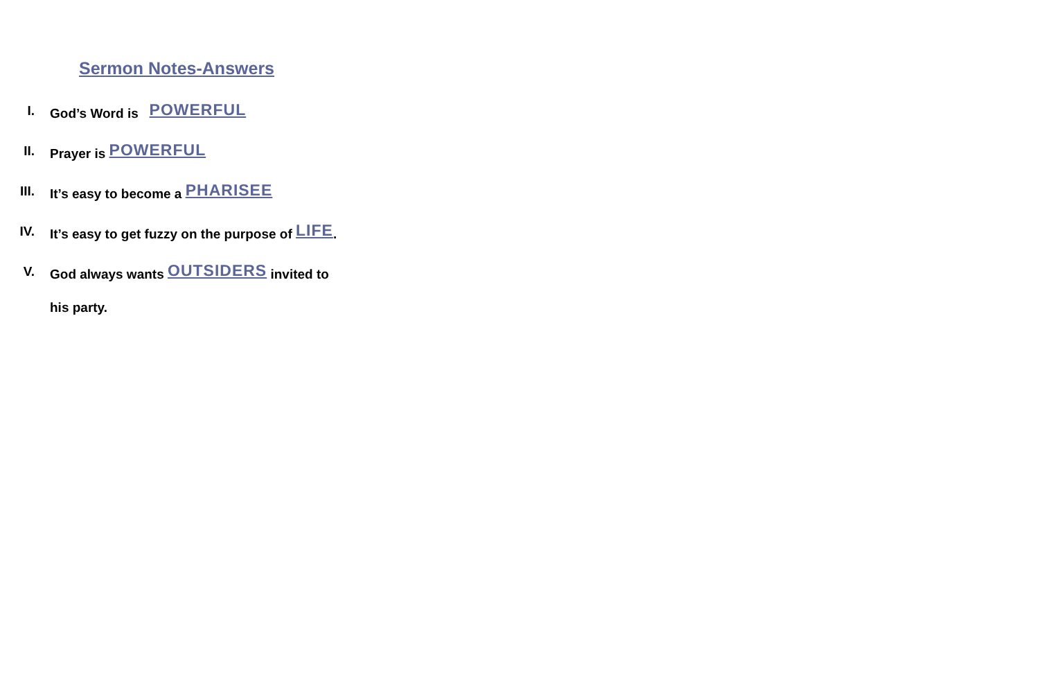Sermon Notes-Answers
I. God’s Word is POWERFUL
II. Prayer is POWERFUL
III. It’s easy to become a PHARISEE
IV. It’s easy to get fuzzy on the purpose of LIFE.
V. God always wants OUTSIDERS invited to
his party.